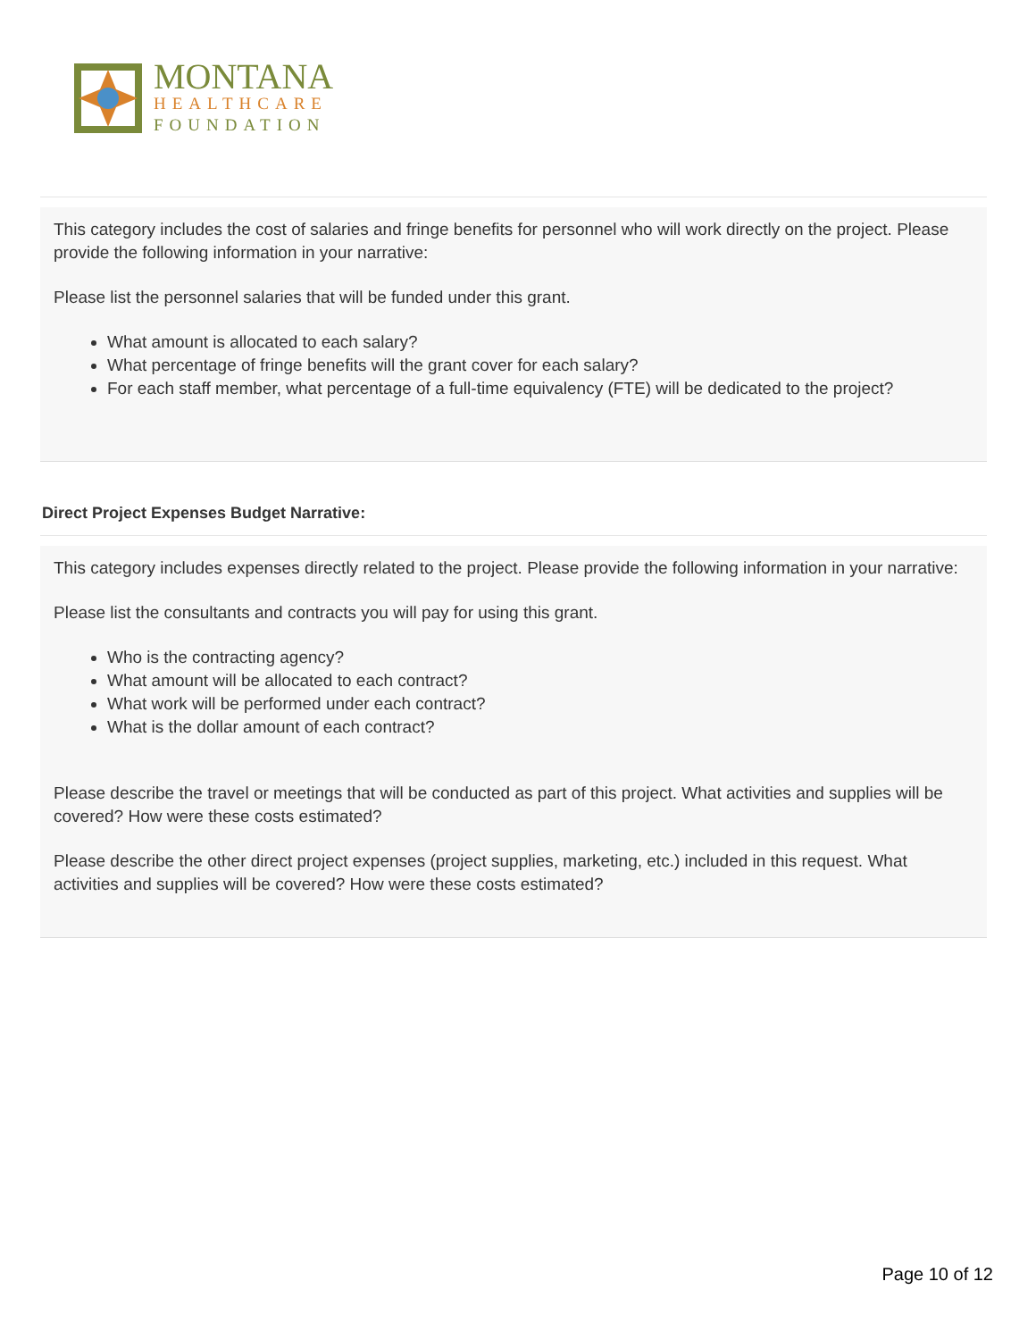MONTANA
HEALTHCARE
FOUNDATION
This category includes the cost of salaries and fringe benefits for personnel who will work directly on the project. Please provide the following information in your narrative:
Please list the personnel salaries that will be funded under this grant.
What amount is allocated to each salary?
What percentage of fringe benefits will the grant cover for each salary?
For each staff member, what percentage of a full-time equivalency (FTE) will be dedicated to the project?
Direct Project Expenses Budget Narrative:
This category includes expenses directly related to the project. Please provide the following information in your narrative:
Please list the consultants and contracts you will pay for using this grant.
Who is the contracting agency?
What amount will be allocated to each contract?
What work will be performed under each contract?
What is the dollar amount of each contract?
Please describe the travel or meetings that will be conducted as part of this project. What activities and supplies will be covered? How were these costs estimated?
Please describe the other direct project expenses (project supplies, marketing, etc.) included in this request. What activities and supplies will be covered? How were these costs estimated?
Page 10 of 12